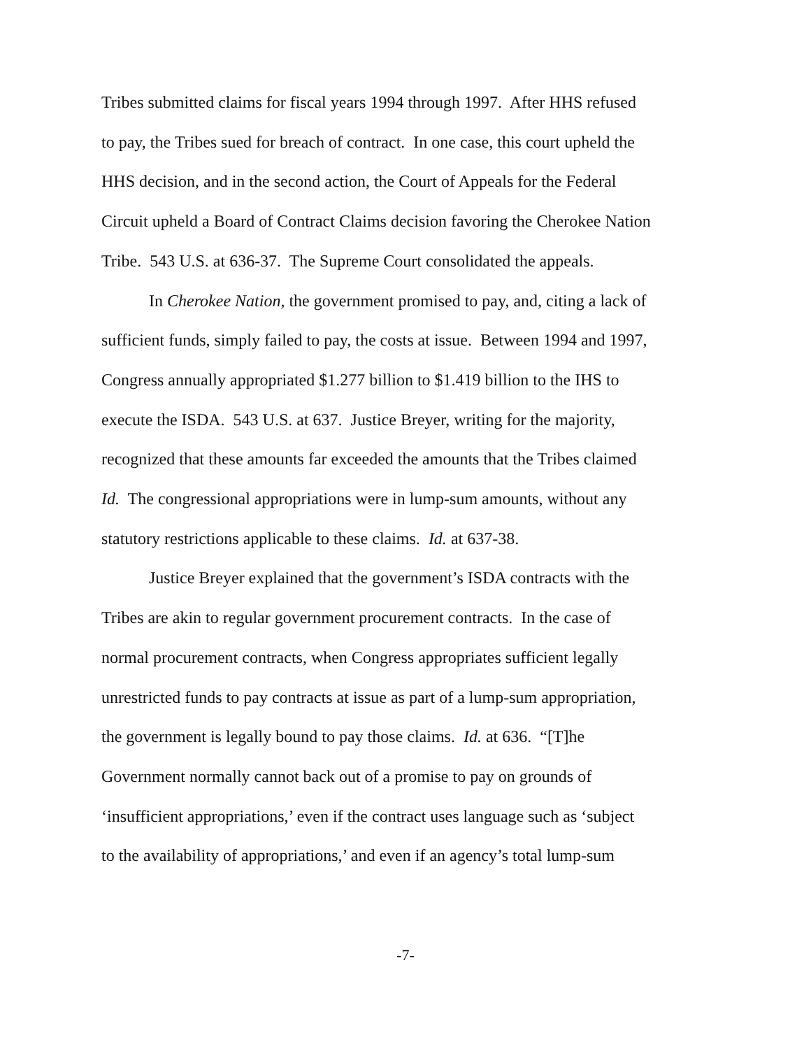Tribes submitted claims for fiscal years 1994 through 1997. After HHS refused
to pay, the Tribes sued for breach of contract. In one case, this court upheld the
HHS decision, and in the second action, the Court of Appeals for the Federal
Circuit upheld a Board of Contract Claims decision favoring the Cherokee Nation
Tribe. 543 U.S. at 636-37. The Supreme Court consolidated the appeals.
In Cherokee Nation, the government promised to pay, and, citing a lack of
sufficient funds, simply failed to pay, the costs at issue. Between 1994 and 1997,
Congress annually appropriated $1.277 billion to $1.419 billion to the IHS to
execute the ISDA. 543 U.S. at 637. Justice Breyer, writing for the majority,
recognized that these amounts far exceeded the amounts that the Tribes claimed
Id. The congressional appropriations were in lump-sum amounts, without any
statutory restrictions applicable to these claims. Id. at 637-38.
Justice Breyer explained that the government’s ISDA contracts with the
Tribes are akin to regular government procurement contracts. In the case of
normal procurement contracts, when Congress appropriates sufficient legally
unrestricted funds to pay contracts at issue as part of a lump-sum appropriation,
the government is legally bound to pay those claims. Id. at 636. “[T]he
Government normally cannot back out of a promise to pay on grounds of
‘insufficient appropriations,’ even if the contract uses language such as ‘subject
to the availability of appropriations,’ and even if an agency’s total lump-sum
-7-